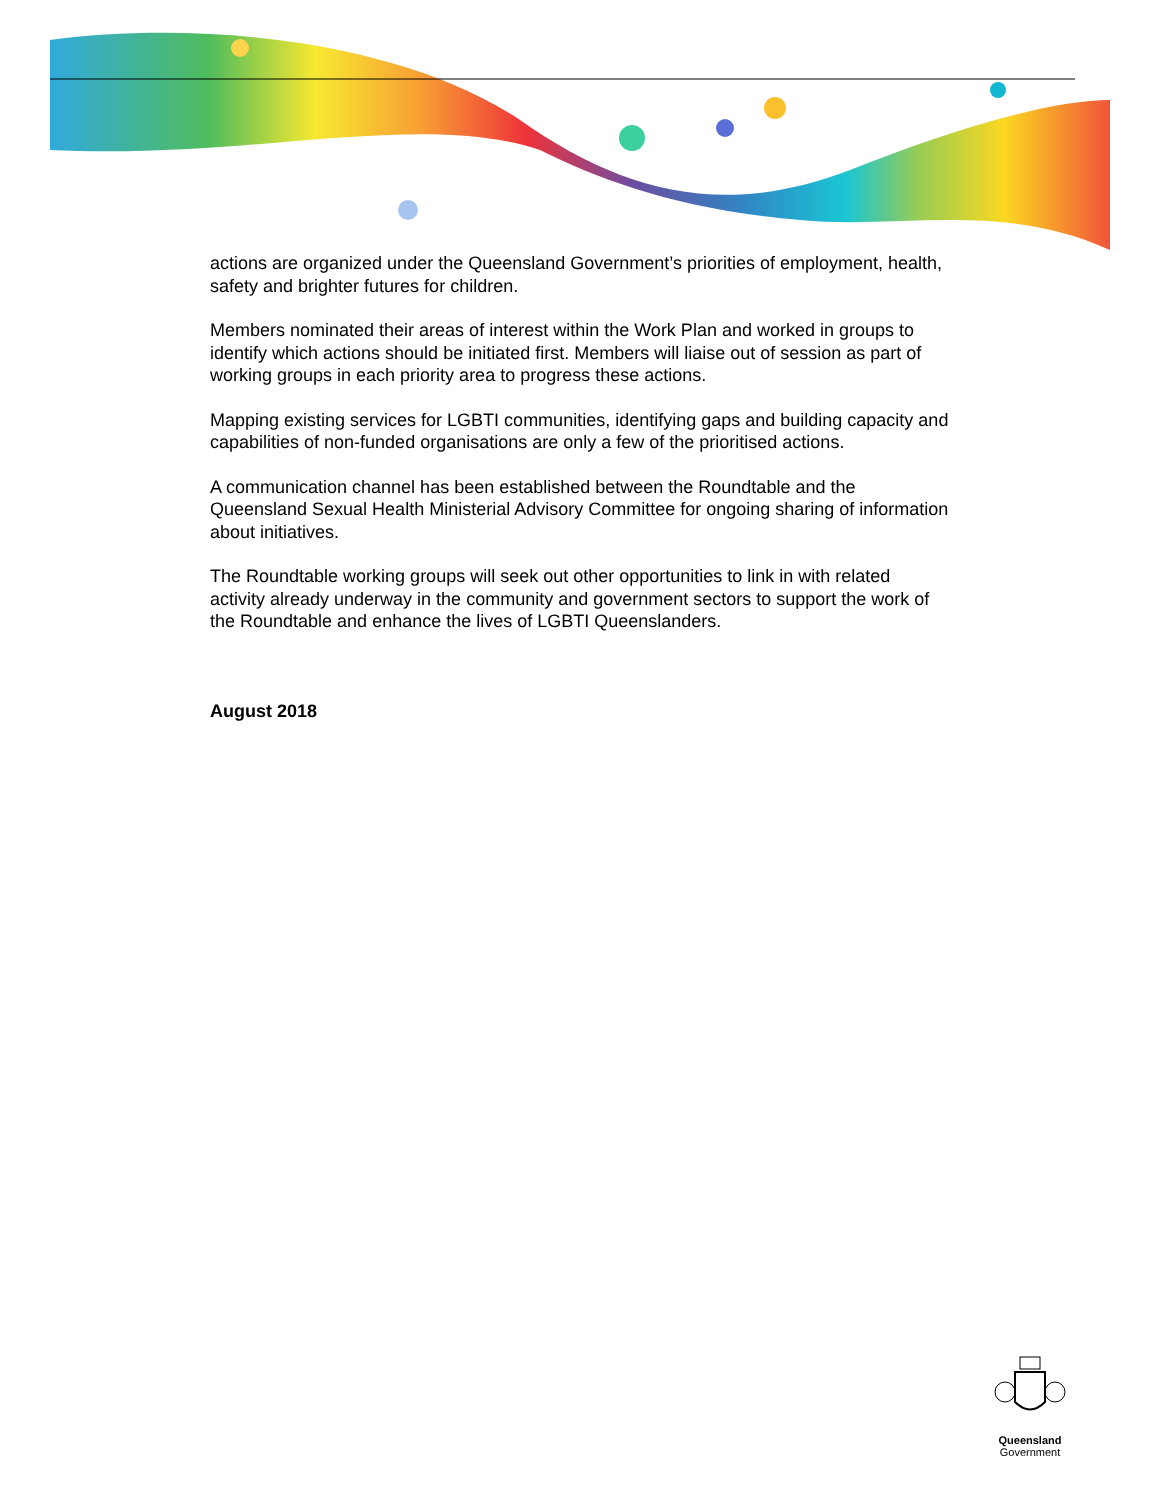actions are organized under the Queensland Government’s priorities of employment, health, safety and brighter futures for children.
Members nominated their areas of interest within the Work Plan and worked in groups to identify which actions should be initiated first. Members will liaise out of session as part of working groups in each priority area to progress these actions.
Mapping existing services for LGBTI communities, identifying gaps and building capacity and capabilities of non-funded organisations are only a few of the prioritised actions.
A communication channel has been established between the Roundtable and the Queensland Sexual Health Ministerial Advisory Committee for ongoing sharing of information about initiatives.
The Roundtable working groups will seek out other opportunities to link in with related activity already underway in the community and government sectors to support the work of the Roundtable and enhance the lives of LGBTI Queenslanders.
August 2018
Queensland
Government